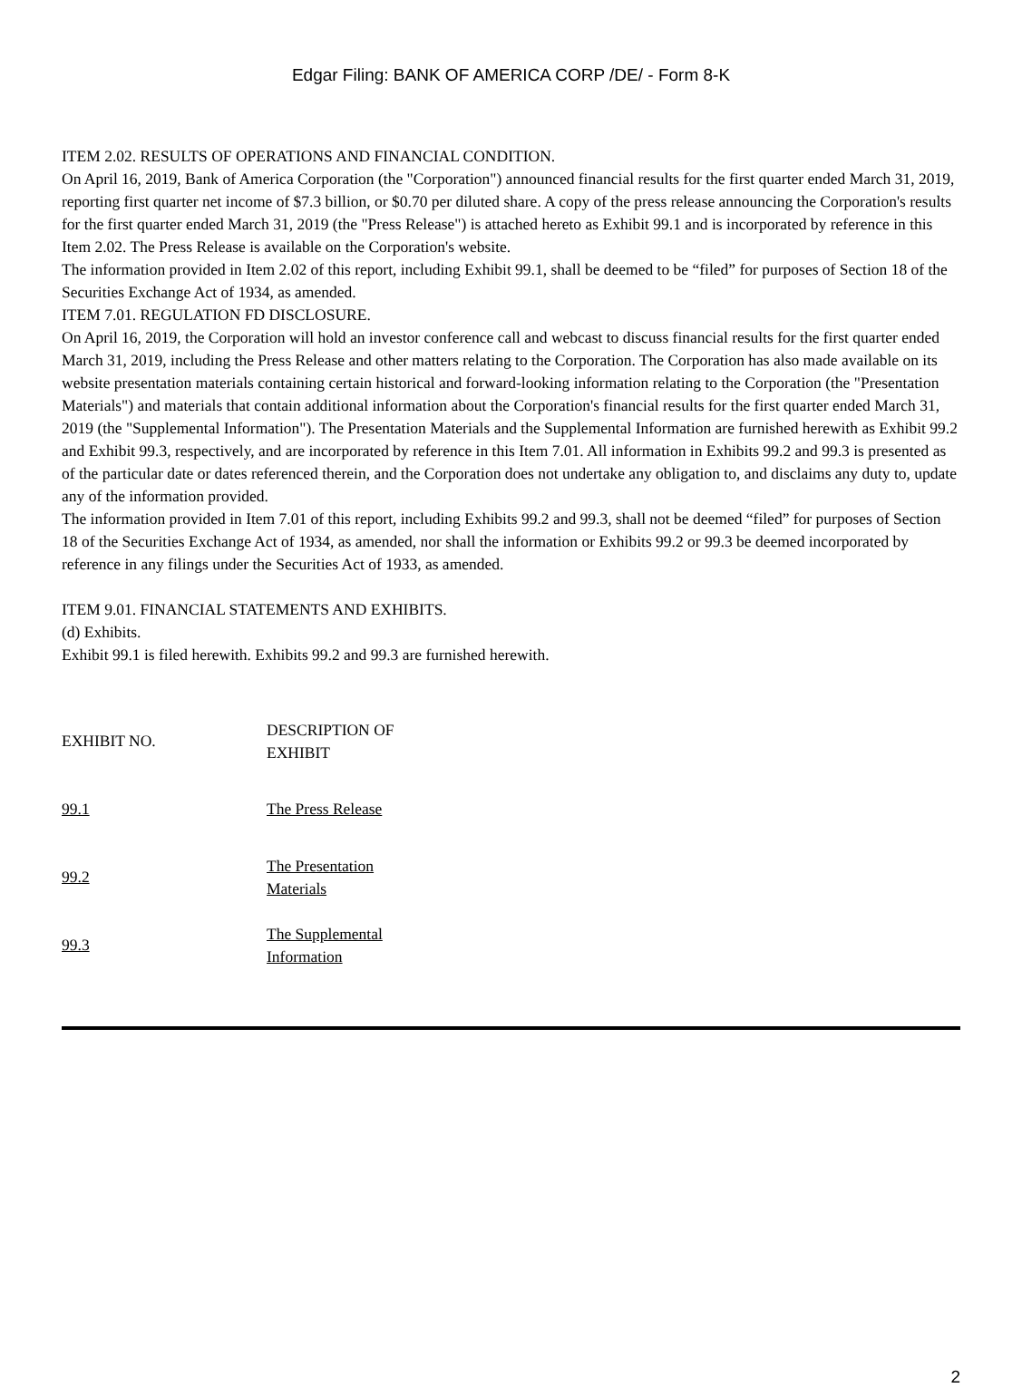Edgar Filing: BANK OF AMERICA CORP /DE/ - Form 8-K
ITEM 2.02. RESULTS OF OPERATIONS AND FINANCIAL CONDITION.
On April 16, 2019, Bank of America Corporation (the "Corporation") announced financial results for the first quarter ended March 31, 2019, reporting first quarter net income of $7.3 billion, or $0.70 per diluted share. A copy of the press release announcing the Corporation's results for the first quarter ended March 31, 2019 (the "Press Release") is attached hereto as Exhibit 99.1 and is incorporated by reference in this Item 2.02. The Press Release is available on the Corporation's website.
The information provided in Item 2.02 of this report, including Exhibit 99.1, shall be deemed to be “filed” for purposes of Section 18 of the Securities Exchange Act of 1934, as amended.
ITEM 7.01. REGULATION FD DISCLOSURE.
On April 16, 2019, the Corporation will hold an investor conference call and webcast to discuss financial results for the first quarter ended March 31, 2019, including the Press Release and other matters relating to the Corporation. The Corporation has also made available on its website presentation materials containing certain historical and forward-looking information relating to the Corporation (the "Presentation Materials") and materials that contain additional information about the Corporation's financial results for the first quarter ended March 31, 2019 (the "Supplemental Information"). The Presentation Materials and the Supplemental Information are furnished herewith as Exhibit 99.2 and Exhibit 99.3, respectively, and are incorporated by reference in this Item 7.01. All information in Exhibits 99.2 and 99.3 is presented as of the particular date or dates referenced therein, and the Corporation does not undertake any obligation to, and disclaims any duty to, update any of the information provided.
The information provided in Item 7.01 of this report, including Exhibits 99.2 and 99.3, shall not be deemed “filed” for purposes of Section 18 of the Securities Exchange Act of 1934, as amended, nor shall the information or Exhibits 99.2 or 99.3 be deemed incorporated by reference in any filings under the Securities Act of 1933, as amended.
ITEM 9.01. FINANCIAL STATEMENTS AND EXHIBITS.
(d) Exhibits.
Exhibit 99.1 is filed herewith. Exhibits 99.2 and 99.3 are furnished herewith.
| EXHIBIT NO. | DESCRIPTION OF EXHIBIT |
| 99.1 | The Press Release |
| 99.2 | The Presentation Materials |
| 99.3 | The Supplemental Information |
2